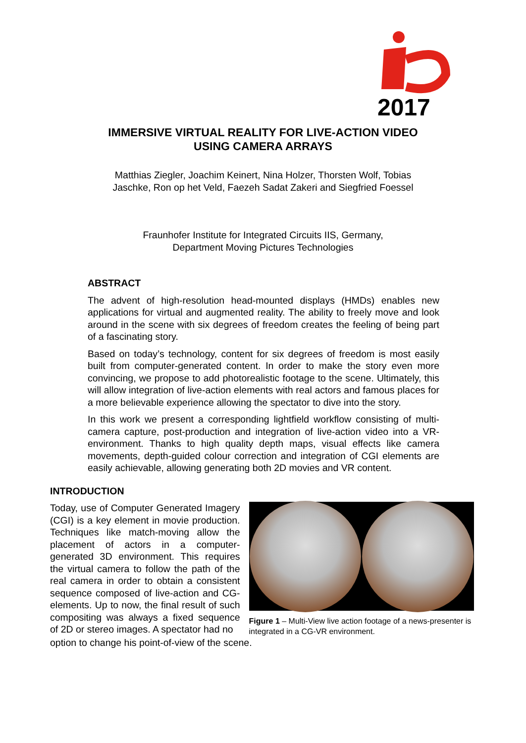2017
IMMERSIVE VIRTUAL REALITY FOR LIVE-ACTION VIDEO
USING CAMERA ARRAYS
Matthias Ziegler, Joachim Keinert, Nina Holzer, Thorsten Wolf, Tobias
Jaschke, Ron op het Veld, Faezeh Sadat Zakeri and Siegfried Foessel
Fraunhofer Institute for Integrated Circuits IIS, Germany,
Department Moving Pictures Technologies
ABSTRACT
The advent of high-resolution head-mounted displays (HMDs) enables new applications for virtual and augmented reality. The ability to freely move and look around in the scene with six degrees of freedom creates the feeling of being part of a fascinating story.
Based on today’s technology, content for six degrees of freedom is most easily built from computer-generated content. In order to make the story even more convincing, we propose to add photorealistic footage to the scene. Ultimately, this will allow integration of live-action elements with real actors and famous places for a more believable experience allowing the spectator to dive into the story.
In this work we present a corresponding lightfield workflow consisting of multi-camera capture, post-production and integration of live-action video into a VR-environment. Thanks to high quality depth maps, visual effects like camera movements, depth-guided colour correction and integration of CGI elements are easily achievable, allowing generating both 2D movies and VR content.
INTRODUCTION
Today, use of Computer Generated Imagery (CGI) is a key element in movie production. Techniques like match-moving allow the placement of actors in a computer-generated 3D environment. This requires the virtual camera to follow the path of the real camera in order to obtain a consistent sequence composed of live-action and CG-elements. Up to now, the final result of such compositing was always a fixed sequence of 2D or stereo images. A spectator had no
Figure 1 – Multi-View live action footage of a news-presenter is integrated in a CG-VR environment.
option to change his point-of-view of the scene.